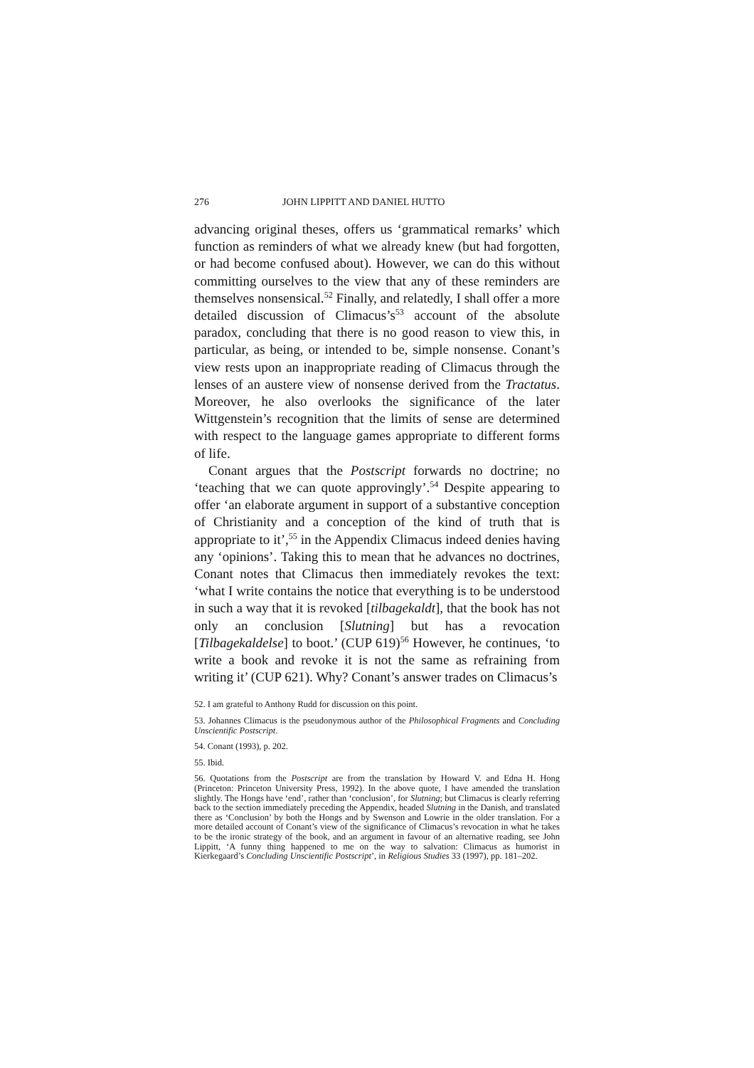276 JOHN LIPPITT AND DANIEL HUTTO
advancing original theses, offers us ‘grammatical remarks’ which function as reminders of what we already knew (but had forgotten, or had become confused about). However, we can do this without committing ourselves to the view that any of these reminders are themselves nonsensical.<sup>52</sup> Finally, and relatedly, I shall offer a more detailed discussion of Climacus’s<sup>53</sup> account of the absolute paradox, concluding that there is no good reason to view this, in particular, as being, or intended to be, simple nonsense. Conant’s view rests upon an inappropriate reading of Climacus through the lenses of an austere view of nonsense derived from the Tractatus. Moreover, he also overlooks the significance of the later Wittgenstein’s recognition that the limits of sense are determined with respect to the language games appropriate to different forms of life.
Conant argues that the Postscript forwards no doctrine; no ‘teaching that we can quote approvingly’.<sup>54</sup> Despite appearing to offer ‘an elaborate argument in support of a substantive conception of Christianity and a conception of the kind of truth that is appropriate to it’,<sup>55</sup> in the Appendix Climacus indeed denies having any ‘opinions’. Taking this to mean that he advances no doctrines, Conant notes that Climacus then immediately revokes the text: ‘what I write contains the notice that everything is to be understood in such a way that it is revoked [tilbagekaldt], that the book has not only an conclusion [Slutning] but has a revocation [Tilbagekaldelse] to boot.’ (CUP 619)<sup>56</sup> However, he continues, ‘to write a book and revoke it is not the same as refraining from writing it’ (CUP 621). Why? Conant’s answer trades on Climacus’s
52. I am grateful to Anthony Rudd for discussion on this point.
53. Johannes Climacus is the pseudonymous author of the Philosophical Fragments and Concluding Unscientific Postscript.
54. Conant (1993), p. 202.
55. Ibid.
56. Quotations from the Postscript are from the translation by Howard V. and Edna H. Hong (Princeton: Princeton University Press, 1992). In the above quote, I have amended the translation slightly. The Hongs have ‘end’, rather than ‘conclusion’, for Slutning; but Climacus is clearly referring back to the section immediately preceding the Appendix, headed Slutning in the Danish, and translated there as ‘Conclusion’ by both the Hongs and by Swenson and Lowrie in the older translation. For a more detailed account of Conant’s view of the significance of Climacus’s revocation in what he takes to be the ironic strategy of the book, and an argument in favour of an alternative reading, see John Lippitt, ‘A funny thing happened to me on the way to salvation: Climacus as humorist in Kierkegaard’s Concluding Unscientific Postscript’, in Religious Studies 33 (1997), pp. 181–202.